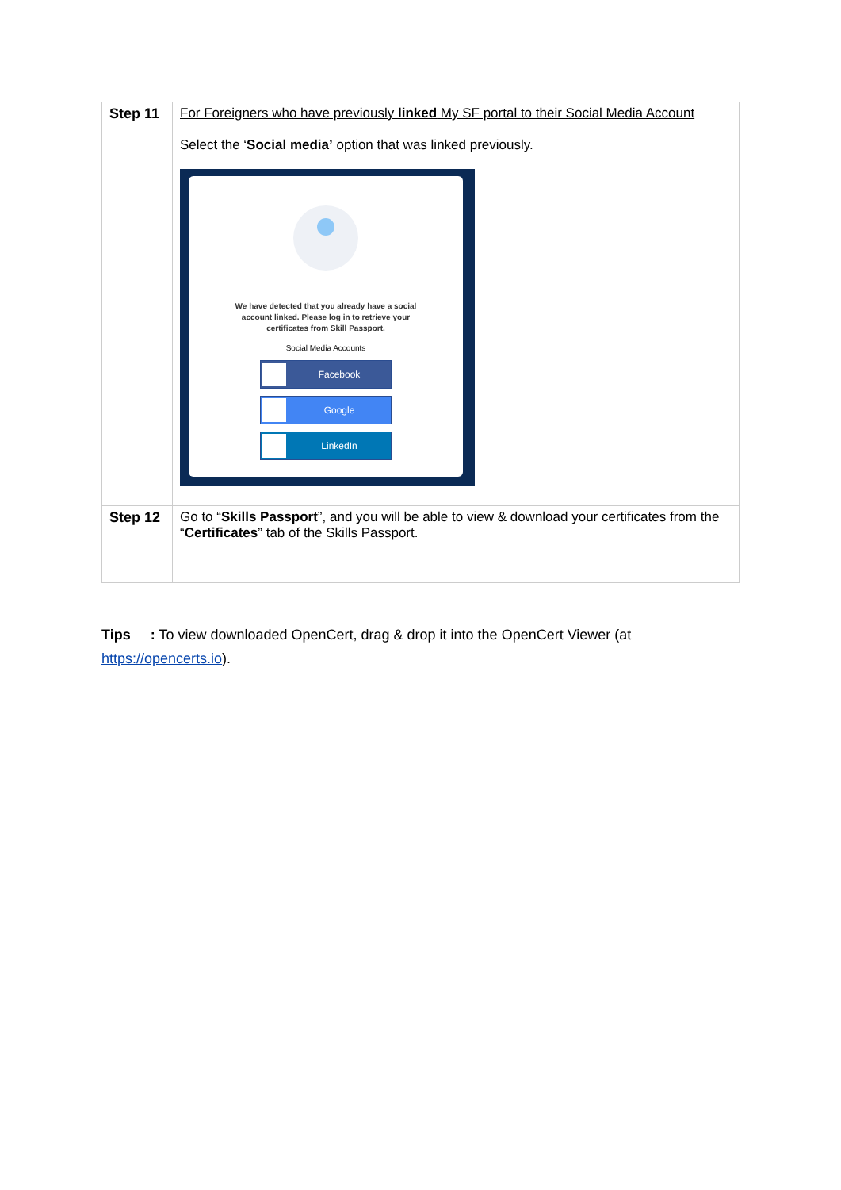| Step 11 | For Foreigners who have previously linked My SF portal to their Social Media Account Select the ‘ Social media’ option that was linked previously. We have detected that you already have a social account linked. Please log in to retrieve your certificates from Skill Passport. Social Media Accounts Facebook Google LinkedIn |
| Step 12 | Go to “ Skills Passport ”, and you will be able to view & download your certificates from the “ Certificates ” tab of the Skills Passport. |
Tips : To view downloaded OpenCert, drag & drop it into the OpenCert Viewer (at https://opencerts.io).